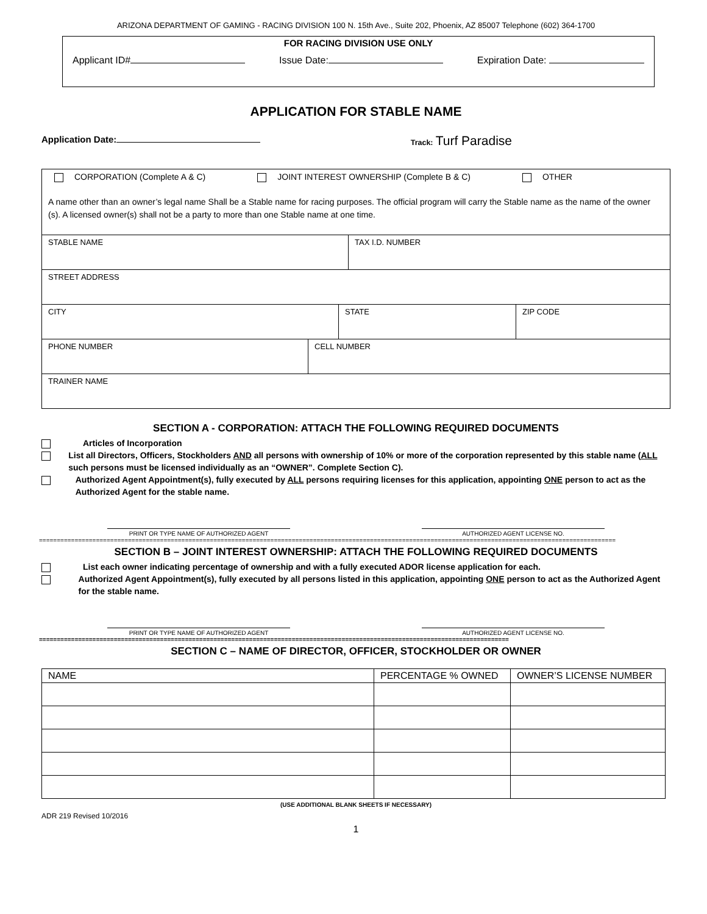ARIZONA DEPARTMENT OF GAMING - RACING DIVISION 100 N. 15th Ave., Suite 202, Phoenix, AZ 85007 Telephone (602) 364-1700
FOR RACING DIVISION USE ONLY
Applicant ID# Issue Date: Expiration Date:
APPLICATION FOR STABLE NAME
Application Date: Track: Turf Paradise
CORPORATION (Complete A & C) JOINT INTEREST OWNERSHIP (Complete B & C) OTHER
A name other than an owner’s legal name Shall be a Stable name for racing purposes. The official program will carry the Stable name as the name of the owner (s). A licensed owner(s) shall not be a party to more than one Stable name at one time.
STABLE NAME TAX I.D. NUMBER
STREET ADDRESS
CITY STATE ZIP CODE
PHONE NUMBER CELL NUMBER
TRAINER NAME
SECTION A - CORPORATION: ATTACH THE FOLLOWING REQUIRED DOCUMENTS
Articles of Incorporation
List all Directors, Officers, Stockholders AND all persons with ownership of 10% or more of the corporation represented by this stable name (ALL such persons must be licensed individually as an “OWNER”. Complete Section C).
Authorized Agent Appointment(s), fully executed by ALL persons requiring licenses for this application, appointing ONE person to act as the Authorized Agent for the stable name.
PRINT OR TYPE NAME OF AUTHORIZED AGENT AUTHORIZED AGENT LICENSE NO.
==================================================================================================================================================================
SECTION B – JOINT INTEREST OWNERSHIP: ATTACH THE FOLLOWING REQUIRED DOCUMENTS
List each owner indicating percentage of ownership and with a fully executed ADOR license application for each.
Authorized Agent Appointment(s), fully executed by all persons listed in this application, appointing ONE person to act as the Authorized Agent for the stable name.
PRINT OR TYPE NAME OF AUTHORIZED AGENT AUTHORIZED AGENT LICENSE NO.
====================================================================================================================================
SECTION C – NAME OF DIRECTOR, OFFICER, STOCKHOLDER OR OWNER
| NAME | PERCENTAGE % OWNED | OWNER’S LICENSE NUMBER |
| --- | --- | --- |
(USE ADDITIONAL BLANK SHEETS IF NECESSARY)
ADR 219 Revised 10/2016
1